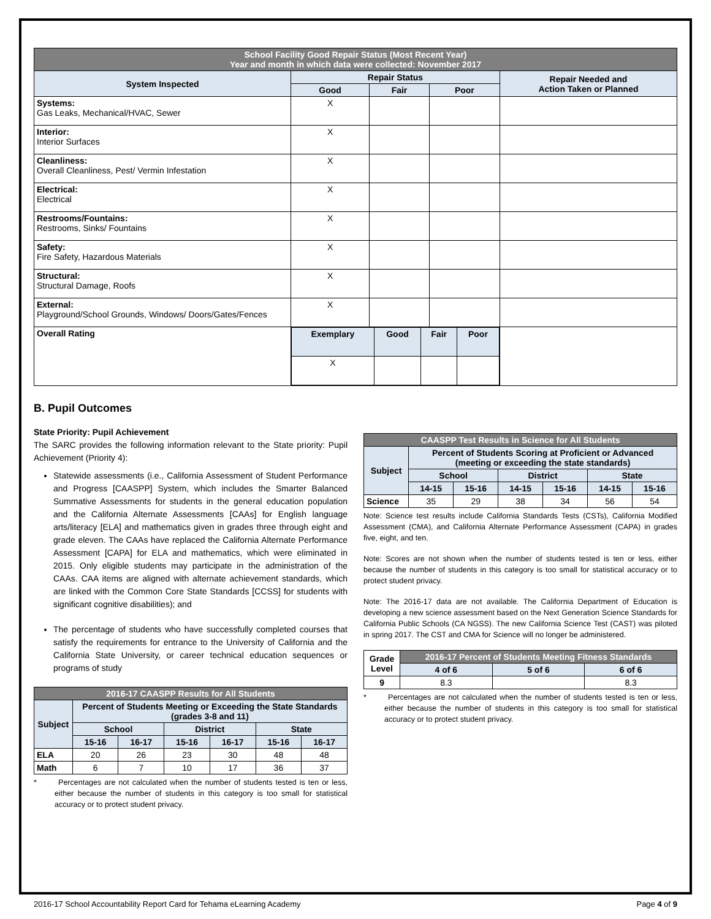| School Facility Good Repair Status (Most Recent Year) Year and month in which data were collected: November 2017 | | | | |
| System Inspected | Repair Status | | | Repair Needed and Action Taken or Planned |
| | Good | Fair | Poor | |
| Systems: Gas Leaks, Mechanical/HVAC, Sewer | X | | | |
| Interior: Interior Surfaces | X | | | |
| Cleanliness: Overall Cleanliness, Pest/ Vermin Infestation | X | | | |
| Electrical: Electrical | X | | | |
| Restrooms/Fountains: Restrooms, Sinks/ Fountains | X | | | |
| Safety: Fire Safety, Hazardous Materials | X | | | |
| Structural: Structural Damage, Roofs | X | | | |
| External: Playground/School Grounds, Windows/ Doors/Gates/Fences | X | | | |
| Overall Rating | / Exemplary / Good / Fair / Poor / / X / / / / | | | |
B. Pupil Outcomes
State Priority: Pupil Achievement
The SARC provides the following information relevant to the State priority: Pupil Achievement (Priority 4):
Statewide assessments (i.e., California Assessment of Student Performance and Progress [CAASPP] System, which includes the Smarter Balanced Summative Assessments for students in the general education population and the California Alternate Assessments [CAAs] for English language arts/literacy [ELA] and mathematics given in grades three through eight and grade eleven. The CAAs have replaced the California Alternate Performance Assessment [CAPA] for ELA and mathematics, which were eliminated in 2015. Only eligible students may participate in the administration of the CAAs. CAA items are aligned with alternate achievement standards, which are linked with the Common Core State Standards [CCSS] for students with significant cognitive disabilities); and
The percentage of students who have successfully completed courses that satisfy the requirements for entrance to the University of California and the California State University, or career technical education sequences or programs of study
| 2016-17 CAASPP Results for All Students | | | | | | |
| Subject | Percent of Students Meeting or Exceeding the State Standards (grades 3-8 and 11) | | | | | |
| | School | | District | | State | |
| | 15-16 | 16-17 | 15-16 | 16-17 | 15-16 | 16-17 |
| ELA | 20 | 26 | 23 | 30 | 48 | 48 |
| Math | 6 | 7 | 10 | 17 | 36 | 37 |
* Percentages are not calculated when the number of students tested is ten or less, either because the number of students in this category is too small for statistical accuracy or to protect student privacy.
| CAASPP Test Results in Science for All Students | | | | | | |
| Subject | Percent of Students Scoring at Proficient or Advanced (meeting or exceeding the state standards) | | | | | |
| | School | | District | | State | |
| | 14-15 | 15-16 | 14-15 | 15-16 | 14-15 | 15-16 |
| Science | 35 | 29 | 38 | 34 | 56 | 54 |
Note: Science test results include California Standards Tests (CSTs), California Modified Assessment (CMA), and California Alternate Performance Assessment (CAPA) in grades five, eight, and ten.
Note: Scores are not shown when the number of students tested is ten or less, either because the number of students in this category is too small for statistical accuracy or to protect student privacy.
Note: The 2016-17 data are not available. The California Department of Education is developing a new science assessment based on the Next Generation Science Standards for California Public Schools (CA NGSS). The new California Science Test (CAST) was piloted in spring 2017. The CST and CMA for Science will no longer be administered.
| Grade Level | 2016-17 Percent of Students Meeting Fitness Standards | | |
| --- | --- | --- | --- |
| | 4 of 6 | 5 of 6 | 6 of 6 |
| 9 | 8.3 | | 8.3 |
* Percentages are not calculated when the number of students tested is ten or less, either because the number of students in this category is too small for statistical accuracy or to protect student privacy.
2016-17 School Accountability Report Card for Tehama eLearning Academy Page 4 of 9